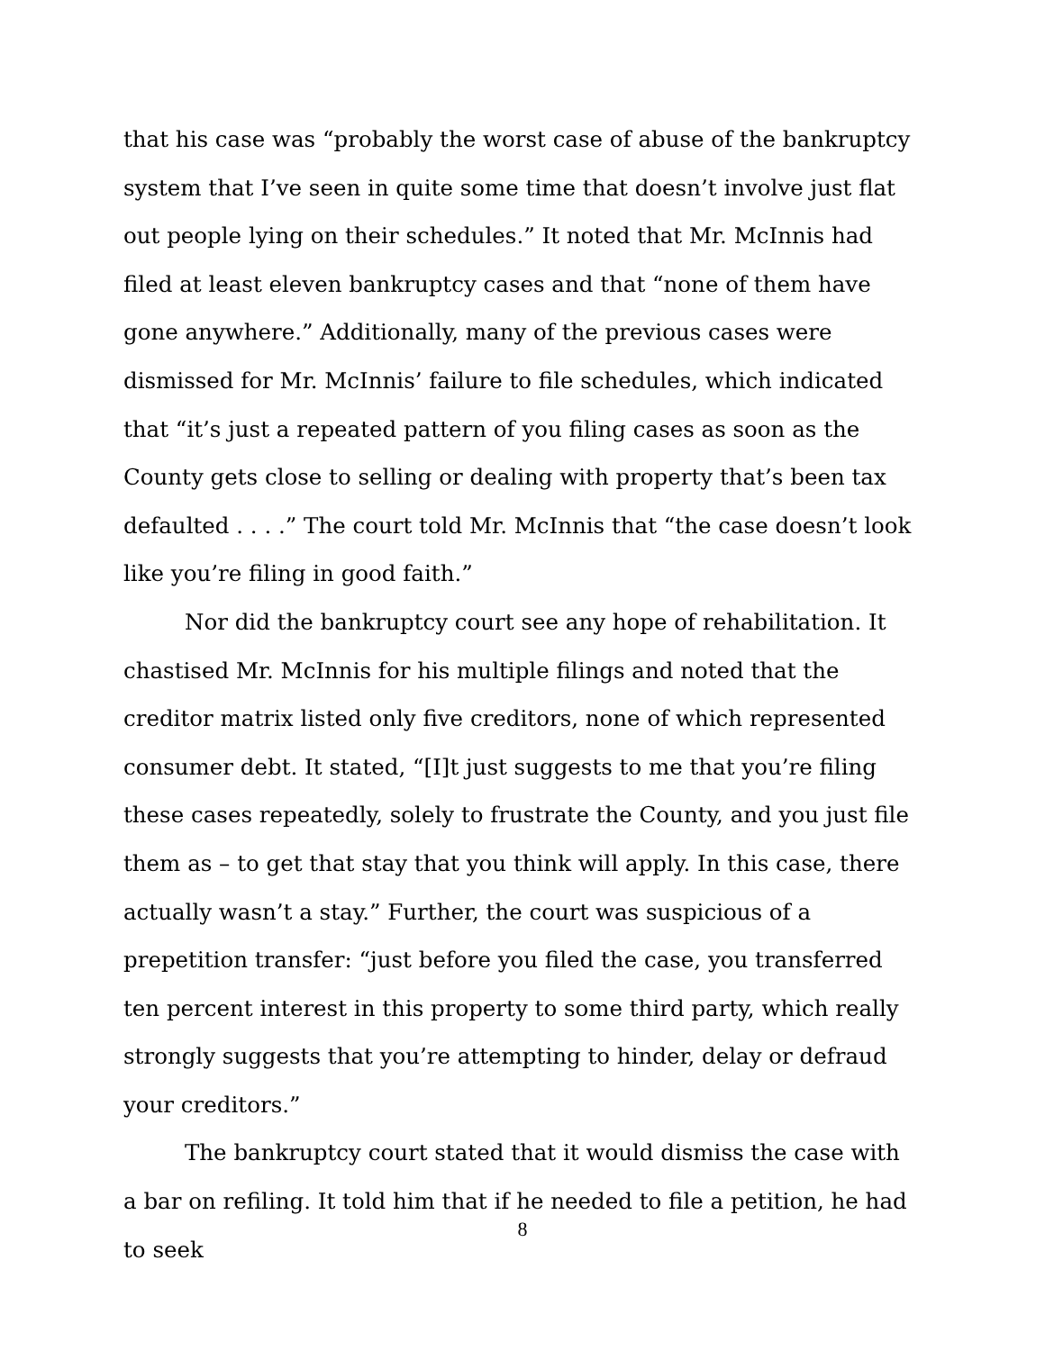that his case was “probably the worst case of abuse of the bankruptcy system that I’ve seen in quite some time that doesn’t involve just flat out people lying on their schedules.” It noted that Mr. McInnis had filed at least eleven bankruptcy cases and that “none of them have gone anywhere.” Additionally, many of the previous cases were dismissed for Mr. McInnis’ failure to file schedules, which indicated that “it’s just a repeated pattern of you filing cases as soon as the County gets close to selling or dealing with property that’s been tax defaulted . . . .” The court told Mr. McInnis that “the case doesn’t look like you’re filing in good faith.”
Nor did the bankruptcy court see any hope of rehabilitation. It chastised Mr. McInnis for his multiple filings and noted that the creditor matrix listed only five creditors, none of which represented consumer debt. It stated, “[I]t just suggests to me that you’re filing these cases repeatedly, solely to frustrate the County, and you just file them as – to get that stay that you think will apply. In this case, there actually wasn’t a stay.” Further, the court was suspicious of a prepetition transfer: “just before you filed the case, you transferred ten percent interest in this property to some third party, which really strongly suggests that you’re attempting to hinder, delay or defraud your creditors.”
The bankruptcy court stated that it would dismiss the case with a bar on refiling. It told him that if he needed to file a petition, he had to seek
8